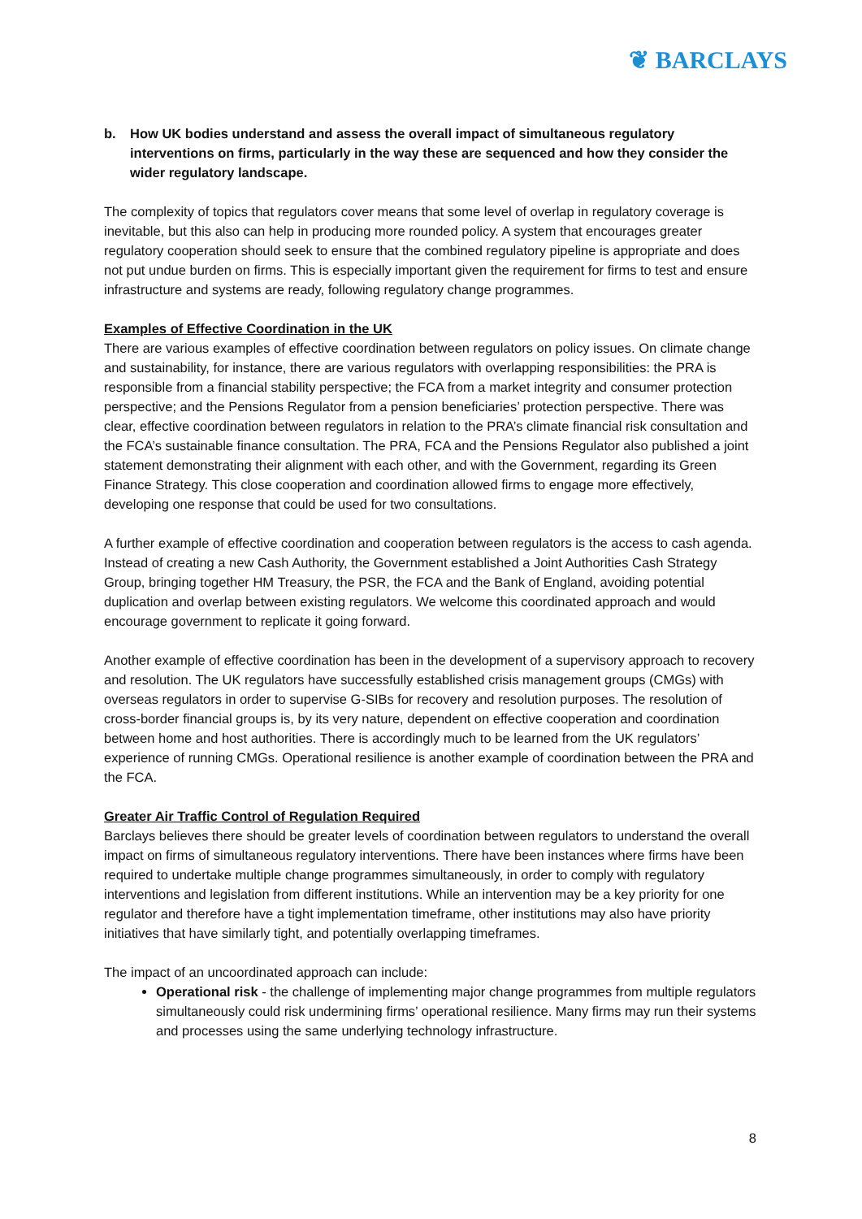❦ BARCLAYS
b. How UK bodies understand and assess the overall impact of simultaneous regulatory interventions on firms, particularly in the way these are sequenced and how they consider the wider regulatory landscape.
The complexity of topics that regulators cover means that some level of overlap in regulatory coverage is inevitable, but this also can help in producing more rounded policy. A system that encourages greater regulatory cooperation should seek to ensure that the combined regulatory pipeline is appropriate and does not put undue burden on firms. This is especially important given the requirement for firms to test and ensure infrastructure and systems are ready, following regulatory change programmes.
Examples of Effective Coordination in the UK
There are various examples of effective coordination between regulators on policy issues. On climate change and sustainability, for instance, there are various regulators with overlapping responsibilities: the PRA is responsible from a financial stability perspective; the FCA from a market integrity and consumer protection perspective; and the Pensions Regulator from a pension beneficiaries’ protection perspective. There was clear, effective coordination between regulators in relation to the PRA’s climate financial risk consultation and the FCA’s sustainable finance consultation. The PRA, FCA and the Pensions Regulator also published a joint statement demonstrating their alignment with each other, and with the Government, regarding its Green Finance Strategy. This close cooperation and coordination allowed firms to engage more effectively, developing one response that could be used for two consultations.
A further example of effective coordination and cooperation between regulators is the access to cash agenda. Instead of creating a new Cash Authority, the Government established a Joint Authorities Cash Strategy Group, bringing together HM Treasury, the PSR, the FCA and the Bank of England, avoiding potential duplication and overlap between existing regulators. We welcome this coordinated approach and would encourage government to replicate it going forward.
Another example of effective coordination has been in the development of a supervisory approach to recovery and resolution. The UK regulators have successfully established crisis management groups (CMGs) with overseas regulators in order to supervise G-SIBs for recovery and resolution purposes. The resolution of cross-border financial groups is, by its very nature, dependent on effective cooperation and coordination between home and host authorities. There is accordingly much to be learned from the UK regulators’ experience of running CMGs. Operational resilience is another example of coordination between the PRA and the FCA.
Greater Air Traffic Control of Regulation Required
Barclays believes there should be greater levels of coordination between regulators to understand the overall impact on firms of simultaneous regulatory interventions. There have been instances where firms have been required to undertake multiple change programmes simultaneously, in order to comply with regulatory interventions and legislation from different institutions. While an intervention may be a key priority for one regulator and therefore have a tight implementation timeframe, other institutions may also have priority initiatives that have similarly tight, and potentially overlapping timeframes.
The impact of an uncoordinated approach can include:
Operational risk - the challenge of implementing major change programmes from multiple regulators simultaneously could risk undermining firms’ operational resilience. Many firms may run their systems and processes using the same underlying technology infrastructure.
8